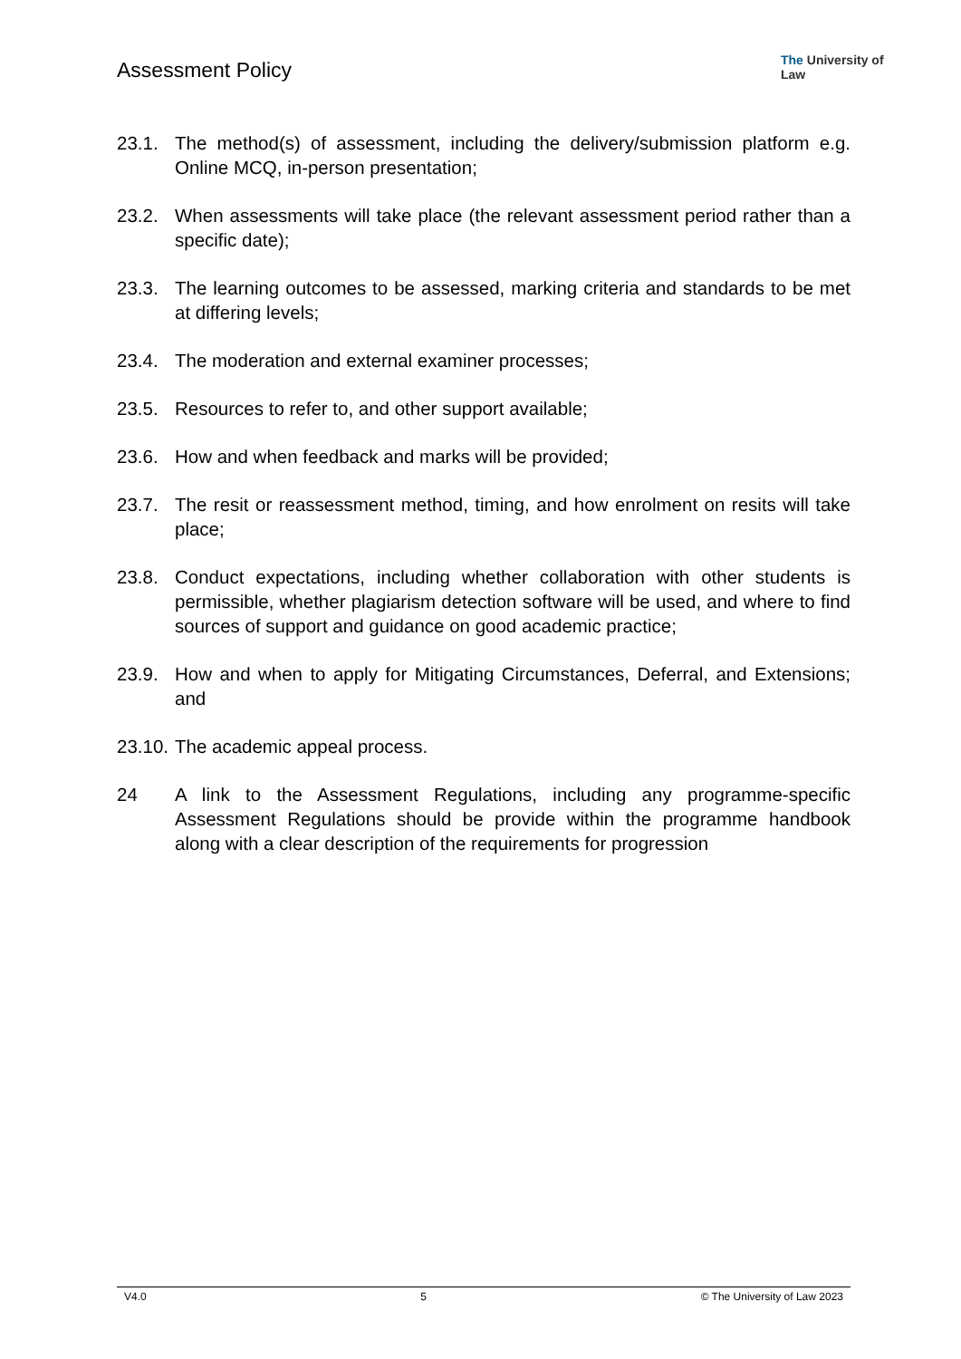Assessment Policy
The University of Law
23.1. The method(s) of assessment, including the delivery/submission platform e.g. Online MCQ, in-person presentation;
23.2. When assessments will take place (the relevant assessment period rather than a specific date);
23.3. The learning outcomes to be assessed, marking criteria and standards to be met at differing levels;
23.4. The moderation and external examiner processes;
23.5. Resources to refer to, and other support available;
23.6. How and when feedback and marks will be provided;
23.7. The resit or reassessment method, timing, and how enrolment on resits will take place;
23.8. Conduct expectations, including whether collaboration with other students is permissible, whether plagiarism detection software will be used, and where to find sources of support and guidance on good academic practice;
23.9. How and when to apply for Mitigating Circumstances, Deferral, and Extensions; and
23.10.
The academic appeal process.
24 A link to the Assessment Regulations, including any programme-specific Assessment Regulations should be provide within the programme handbook along with a clear description of the requirements for progression
V4.0 5 © The University of Law 2023